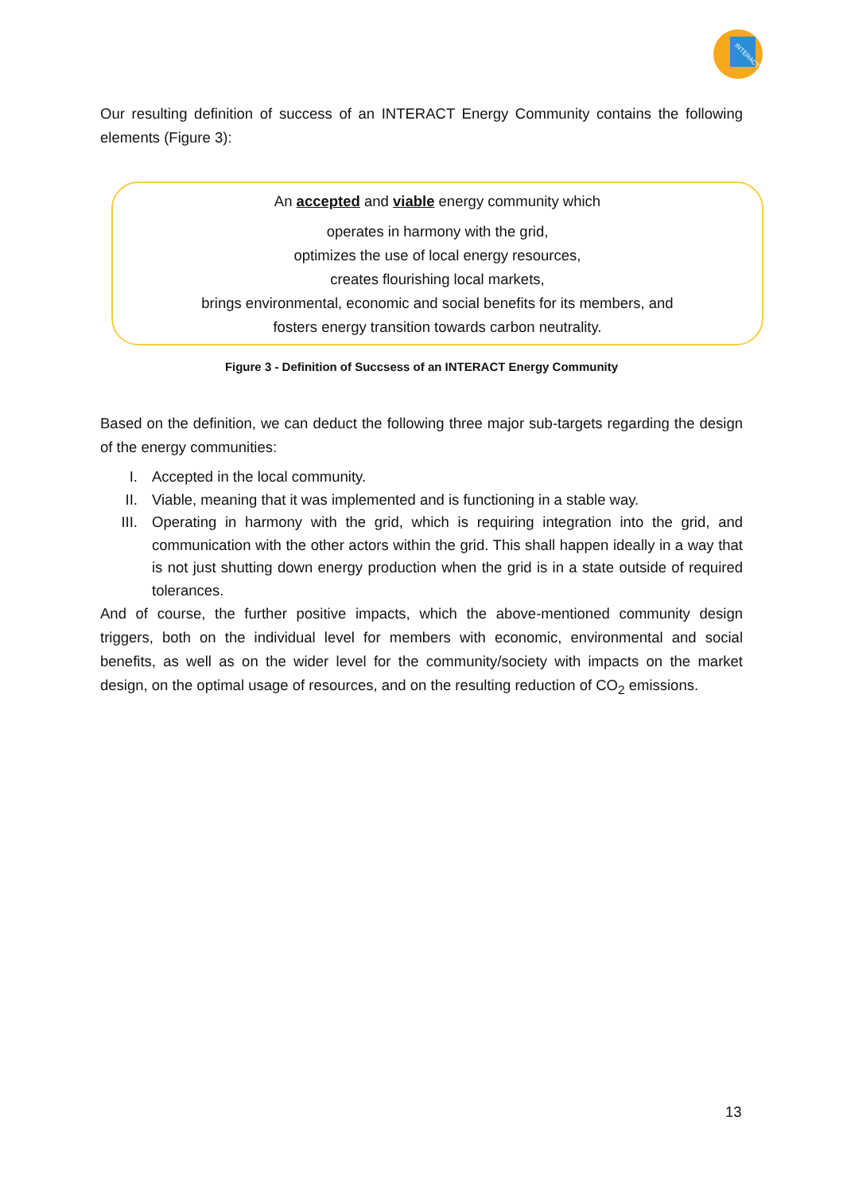INTERACT
Our resulting definition of success of an INTERACT Energy Community contains the following elements (Figure 3):
An accepted and viable energy community which
operates in harmony with the grid,
optimizes the use of local energy resources,
creates flourishing local markets,
brings environmental, economic and social benefits for its members, and
fosters energy transition towards carbon neutrality.
Figure 3 - Definition of Succsess of an INTERACT Energy Community
Based on the definition, we can deduct the following three major sub-targets regarding the design of the energy communities:
I. Accepted in the local community.
II. Viable, meaning that it was implemented and is functioning in a stable way.
III. Operating in harmony with the grid, which is requiring integration into the grid, and communication with the other actors within the grid. This shall happen ideally in a way that is not just shutting down energy production when the grid is in a state outside of required tolerances.
And of course, the further positive impacts, which the above-mentioned community design triggers, both on the individual level for members with economic, environmental and social benefits, as well as on the wider level for the community/society with impacts on the market design, on the optimal usage of resources, and on the resulting reduction of CO<sub>2</sub> emissions.
13